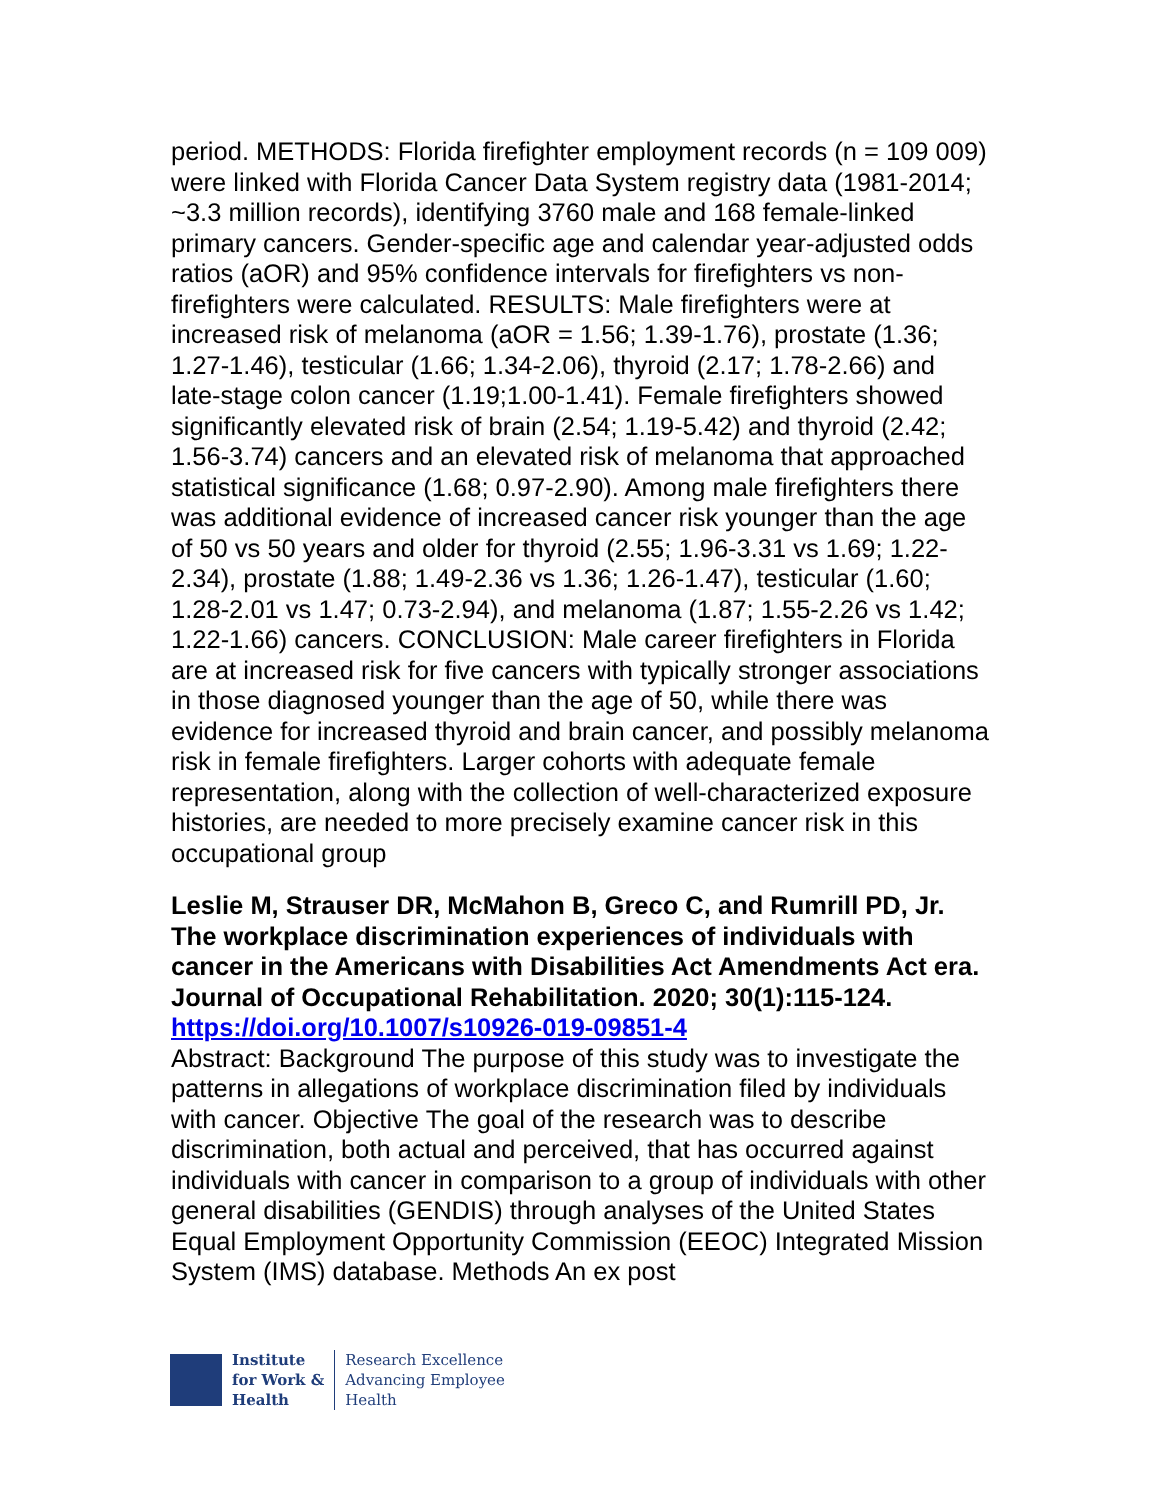period. METHODS: Florida firefighter employment records (n = 109 009) were linked with Florida Cancer Data System registry data (1981-2014; ~3.3 million records), identifying 3760 male and 168 female-linked primary cancers. Gender-specific age and calendar year-adjusted odds ratios (aOR) and 95% confidence intervals for firefighters vs non-firefighters were calculated. RESULTS: Male firefighters were at increased risk of melanoma (aOR = 1.56; 1.39-1.76), prostate (1.36; 1.27-1.46), testicular (1.66; 1.34-2.06), thyroid (2.17; 1.78-2.66) and late-stage colon cancer (1.19;1.00-1.41). Female firefighters showed significantly elevated risk of brain (2.54; 1.19-5.42) and thyroid (2.42; 1.56-3.74) cancers and an elevated risk of melanoma that approached statistical significance (1.68; 0.97-2.90). Among male firefighters there was additional evidence of increased cancer risk younger than the age of 50 vs 50 years and older for thyroid (2.55; 1.96-3.31 vs 1.69; 1.22-2.34), prostate (1.88; 1.49-2.36 vs 1.36; 1.26-1.47), testicular (1.60; 1.28-2.01 vs 1.47; 0.73-2.94), and melanoma (1.87; 1.55-2.26 vs 1.42; 1.22-1.66) cancers. CONCLUSION: Male career firefighters in Florida are at increased risk for five cancers with typically stronger associations in those diagnosed younger than the age of 50, while there was evidence for increased thyroid and brain cancer, and possibly melanoma risk in female firefighters. Larger cohorts with adequate female representation, along with the collection of well-characterized exposure histories, are needed to more precisely examine cancer risk in this occupational group
Leslie M, Strauser DR, McMahon B, Greco C, and Rumrill PD, Jr. The workplace discrimination experiences of individuals with cancer in the Americans with Disabilities Act Amendments Act era. Journal of Occupational Rehabilitation. 2020; 30(1):115-124. https://doi.org/10.1007/s10926-019-09851-4
Abstract: Background The purpose of this study was to investigate the patterns in allegations of workplace discrimination filed by individuals with cancer. Objective The goal of the research was to describe discrimination, both actual and perceived, that has occurred against individuals with cancer in comparison to a group of individuals with other general disabilities (GENDIS) through analyses of the United States Equal Employment Opportunity Commission (EEOC) Integrated Mission System (IMS) database. Methods An ex post
Institute
for Work &
Health
Research Excellence
Advancing Employee
Health